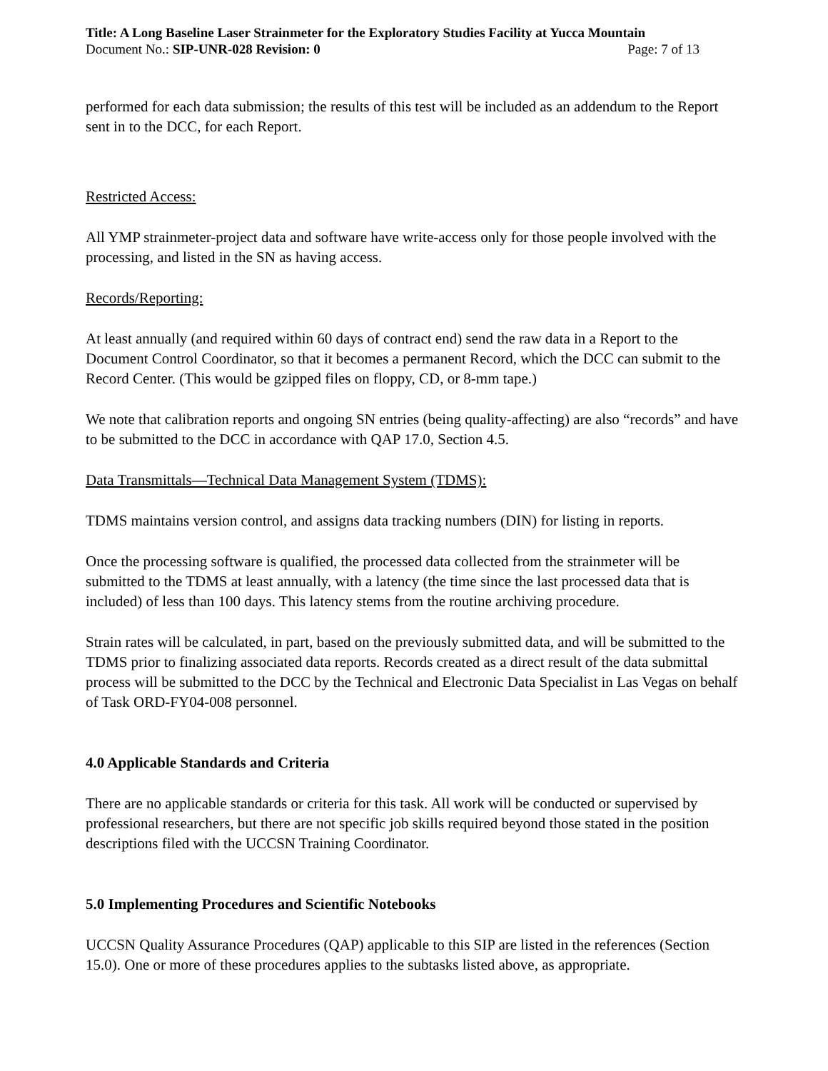Title: A Long Baseline Laser Strainmeter for the Exploratory Studies Facility at Yucca Mountain
Document No.: SIP-UNR-028 Revision: 0 Page: 7 of 13
performed for each data submission; the results of this test will be included as an addendum to the Report sent in to the DCC, for each Report.
Restricted Access:
All YMP strainmeter-project data and software have write-access only for those people involved with the processing, and listed in the SN as having access.
Records/Reporting:
At least annually (and required within 60 days of contract end) send the raw data in a Report to the Document Control Coordinator, so that it becomes a permanent Record, which the DCC can submit to the Record Center. (This would be gzipped files on floppy, CD, or 8-mm tape.)
We note that calibration reports and ongoing SN entries (being quality-affecting) are also “records” and have to be submitted to the DCC in accordance with QAP 17.0, Section 4.5.
Data Transmittals—Technical Data Management System (TDMS):
TDMS maintains version control, and assigns data tracking numbers (DIN) for listing in reports.
Once the processing software is qualified, the processed data collected from the strainmeter will be submitted to the TDMS at least annually, with a latency (the time since the last processed data that is included) of less than 100 days. This latency stems from the routine archiving procedure.
Strain rates will be calculated, in part, based on the previously submitted data, and will be submitted to the TDMS prior to finalizing associated data reports. Records created as a direct result of the data submittal process will be submitted to the DCC by the Technical and Electronic Data Specialist in Las Vegas on behalf of Task ORD-FY04-008 personnel.
4.0 Applicable Standards and Criteria
There are no applicable standards or criteria for this task. All work will be conducted or supervised by professional researchers, but there are not specific job skills required beyond those stated in the position descriptions filed with the UCCSN Training Coordinator.
5.0 Implementing Procedures and Scientific Notebooks
UCCSN Quality Assurance Procedures (QAP) applicable to this SIP are listed in the references (Section 15.0). One or more of these procedures applies to the subtasks listed above, as appropriate.